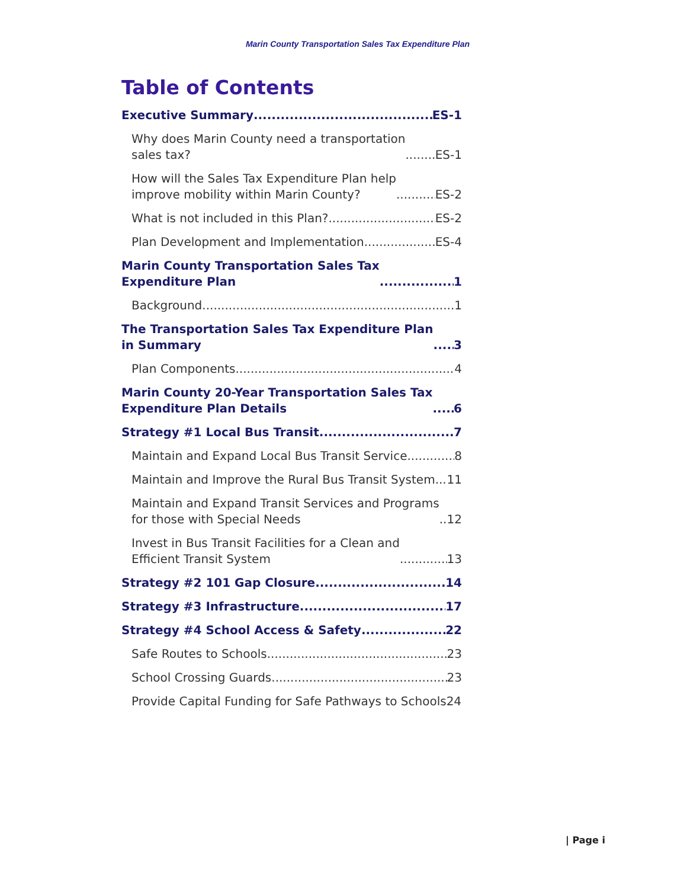Marin County Transportation Sales Tax Expenditure Plan
Table of Contents
Executive Summary ES-1
Why does Marin County need a transportation
sales tax? ES-1
How will the Sales Tax Expenditure Plan help
improve mobility within Marin County? ES-2
What is not included in this Plan? ES-2
Plan Development and Implementation ES-4
Marin County Transportation Sales Tax
Expenditure Plan 1
Background 1
The Transportation Sales Tax Expenditure Plan
in Summary 3
Plan Components 4
Marin County 20-Year Transportation Sales Tax
Expenditure Plan Details 6
Strategy #1 Local Bus Transit 7
Maintain and Expand Local Bus Transit Service 8
Maintain and Improve the Rural Bus Transit System 11
Maintain and Expand Transit Services and Programs
for those with Special Needs 12
Invest in Bus Transit Facilities for a Clean and
Efficient Transit System 13
Strategy #2 101 Gap Closure 14
Strategy #3 Infrastructure 17
Strategy #4 School Access & Safety 22
Safe Routes to Schools 23
School Crossing Guards 23
Provide Capital Funding for Safe Pathways to Schools 24
| Page i